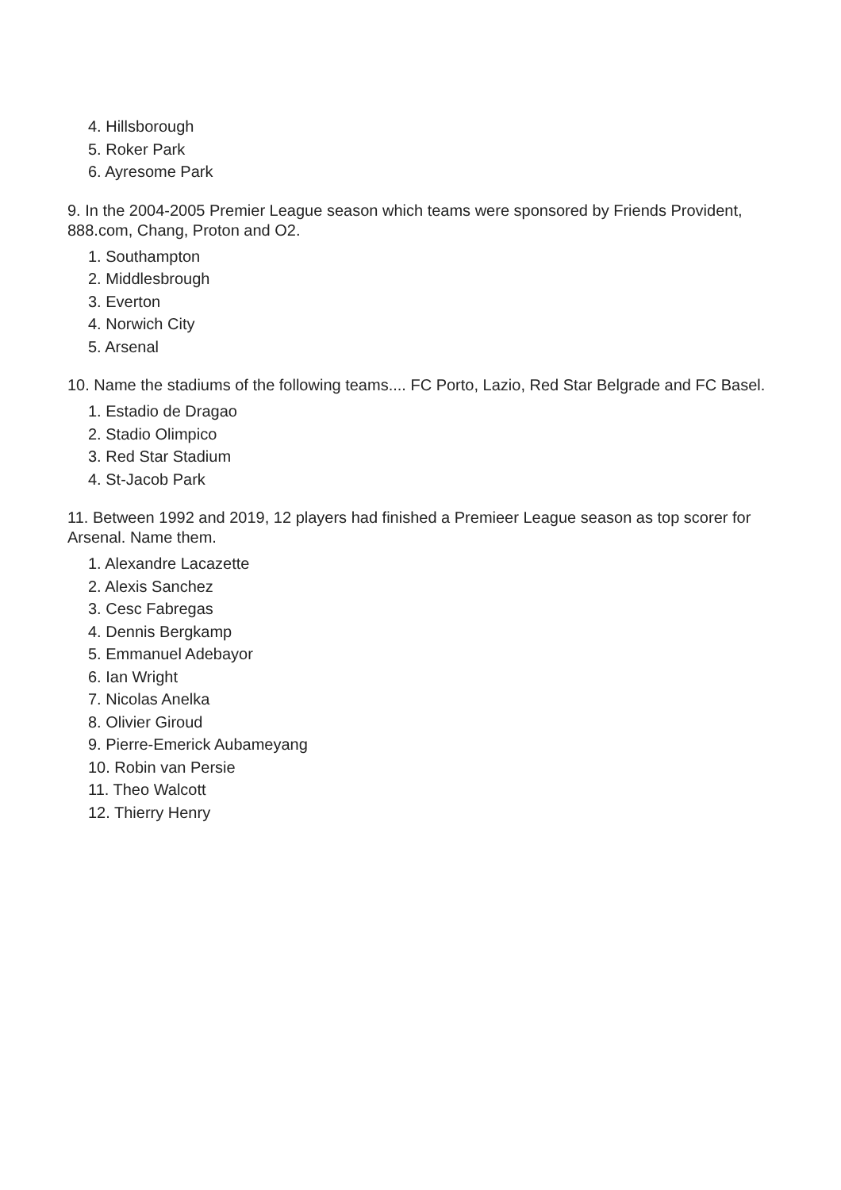4. Hillsborough
5. Roker Park
6. Ayresome Park
9. In the 2004-2005 Premier League season which teams were sponsored by Friends Provident, 888.com, Chang, Proton and O2.
1. Southampton
2. Middlesbrough
3. Everton
4. Norwich City
5. Arsenal
10. Name the stadiums of the following teams.... FC Porto, Lazio, Red Star Belgrade and FC Basel.
1. Estadio de Dragao
2. Stadio Olimpico
3. Red Star Stadium
4. St-Jacob Park
11. Between 1992 and 2019, 12 players had finished a Premieer League season as top scorer for Arsenal. Name them.
1. Alexandre Lacazette
2. Alexis Sanchez
3. Cesc Fabregas
4. Dennis Bergkamp
5. Emmanuel Adebayor
6. Ian Wright
7. Nicolas Anelka
8. Olivier Giroud
9. Pierre-Emerick Aubameyang
10. Robin van Persie
11. Theo Walcott
12. Thierry Henry